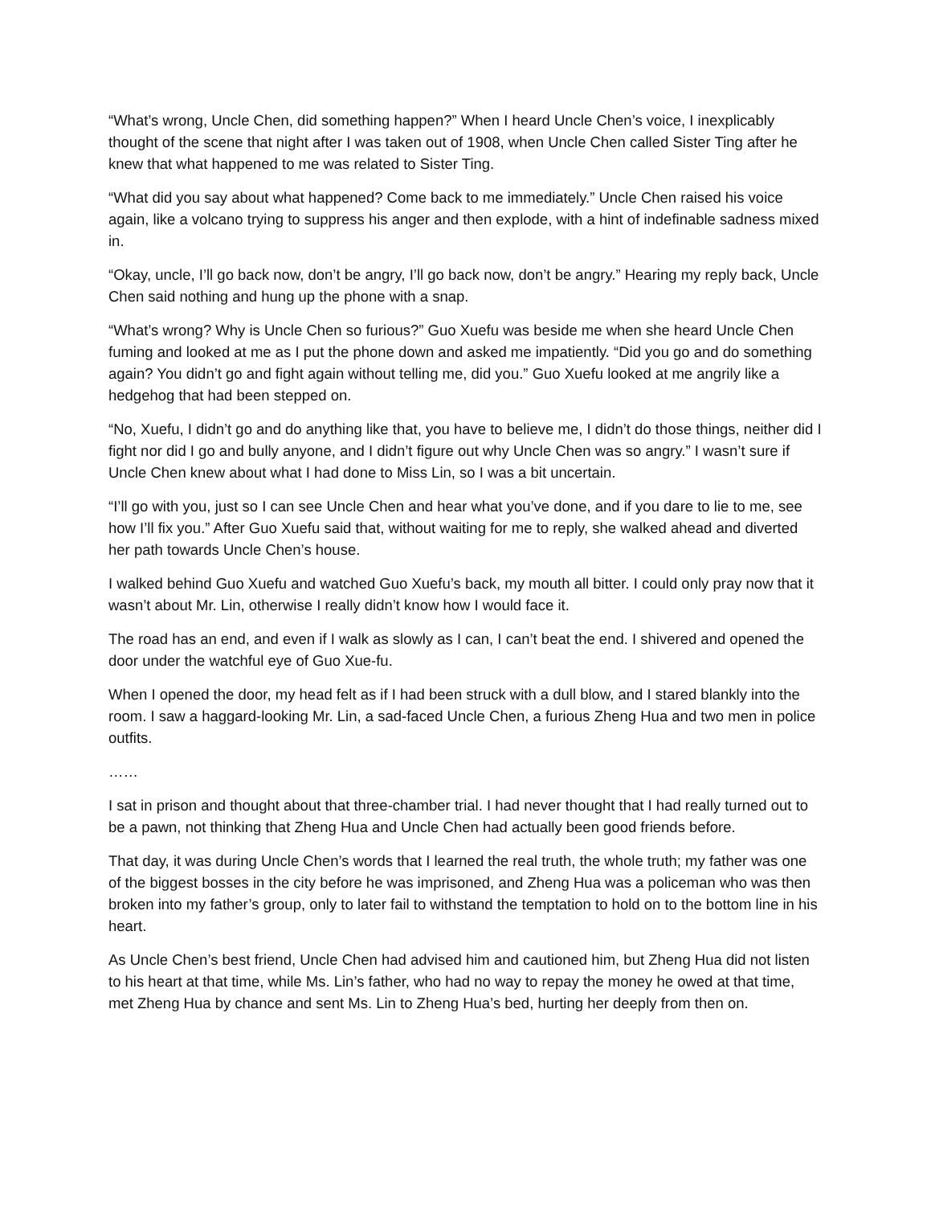“What’s wrong, Uncle Chen, did something happen?” When I heard Uncle Chen’s voice, I inexplicably thought of the scene that night after I was taken out of 1908, when Uncle Chen called Sister Ting after he knew that what happened to me was related to Sister Ting.
“What did you say about what happened? Come back to me immediately.” Uncle Chen raised his voice again, like a volcano trying to suppress his anger and then explode, with a hint of indefinable sadness mixed in.
“Okay, uncle, I’ll go back now, don’t be angry, I’ll go back now, don’t be angry.” Hearing my reply back, Uncle Chen said nothing and hung up the phone with a snap.
“What’s wrong? Why is Uncle Chen so furious?” Guo Xuefu was beside me when she heard Uncle Chen fuming and looked at me as I put the phone down and asked me impatiently. “Did you go and do something again? You didn’t go and fight again without telling me, did you.” Guo Xuefu looked at me angrily like a hedgehog that had been stepped on.
“No, Xuefu, I didn’t go and do anything like that, you have to believe me, I didn’t do those things, neither did I fight nor did I go and bully anyone, and I didn’t figure out why Uncle Chen was so angry.” I wasn’t sure if Uncle Chen knew about what I had done to Miss Lin, so I was a bit uncertain.
“I’ll go with you, just so I can see Uncle Chen and hear what you’ve done, and if you dare to lie to me, see how I’ll fix you.” After Guo Xuefu said that, without waiting for me to reply, she walked ahead and diverted her path towards Uncle Chen’s house.
I walked behind Guo Xuefu and watched Guo Xuefu’s back, my mouth all bitter. I could only pray now that it wasn’t about Mr. Lin, otherwise I really didn’t know how I would face it.
The road has an end, and even if I walk as slowly as I can, I can’t beat the end. I shivered and opened the door under the watchful eye of Guo Xue-fu.
When I opened the door, my head felt as if I had been struck with a dull blow, and I stared blankly into the room. I saw a haggard-looking Mr. Lin, a sad-faced Uncle Chen, a furious Zheng Hua and two men in police outfits.
……
I sat in prison and thought about that three-chamber trial. I had never thought that I had really turned out to be a pawn, not thinking that Zheng Hua and Uncle Chen had actually been good friends before.
That day, it was during Uncle Chen’s words that I learned the real truth, the whole truth; my father was one of the biggest bosses in the city before he was imprisoned, and Zheng Hua was a policeman who was then broken into my father’s group, only to later fail to withstand the temptation to hold on to the bottom line in his heart.
As Uncle Chen’s best friend, Uncle Chen had advised him and cautioned him, but Zheng Hua did not listen to his heart at that time, while Ms. Lin’s father, who had no way to repay the money he owed at that time, met Zheng Hua by chance and sent Ms. Lin to Zheng Hua’s bed, hurting her deeply from then on.